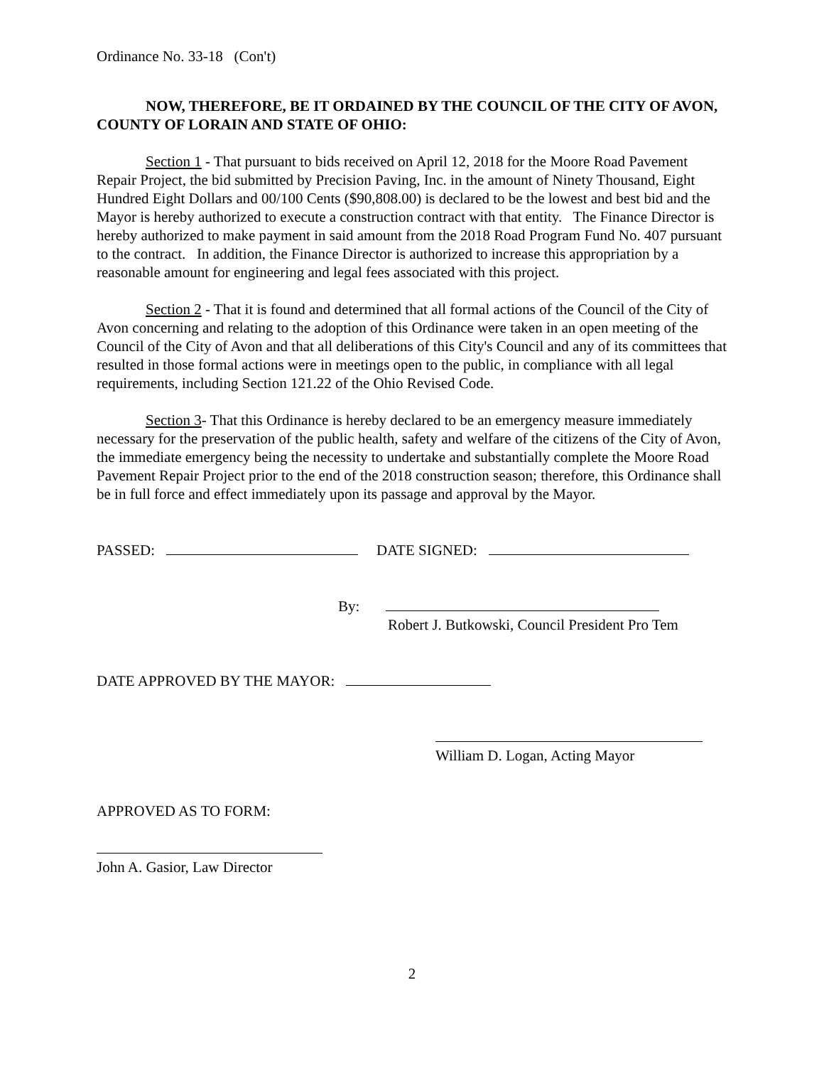Ordinance No. 33-18 (Con't)
NOW, THEREFORE, BE IT ORDAINED BY THE COUNCIL OF THE CITY OF AVON, COUNTY OF LORAIN AND STATE OF OHIO:
Section 1 - That pursuant to bids received on April 12, 2018 for the Moore Road Pavement Repair Project, the bid submitted by Precision Paving, Inc. in the amount of Ninety Thousand, Eight Hundred Eight Dollars and 00/100 Cents ($90,808.00) is declared to be the lowest and best bid and the Mayor is hereby authorized to execute a construction contract with that entity. The Finance Director is hereby authorized to make payment in said amount from the 2018 Road Program Fund No. 407 pursuant to the contract. In addition, the Finance Director is authorized to increase this appropriation by a reasonable amount for engineering and legal fees associated with this project.
Section 2 - That it is found and determined that all formal actions of the Council of the City of Avon concerning and relating to the adoption of this Ordinance were taken in an open meeting of the Council of the City of Avon and that all deliberations of this City's Council and any of its committees that resulted in those formal actions were in meetings open to the public, in compliance with all legal requirements, including Section 121.22 of the Ohio Revised Code.
Section 3- That this Ordinance is hereby declared to be an emergency measure immediately necessary for the preservation of the public health, safety and welfare of the citizens of the City of Avon, the immediate emergency being the necessity to undertake and substantially complete the Moore Road Pavement Repair Project prior to the end of the 2018 construction season; therefore, this Ordinance shall be in full force and effect immediately upon its passage and approval by the Mayor.
PASSED: DATE SIGNED:
By:
Robert J. Butkowski, Council President Pro Tem
DATE APPROVED BY THE MAYOR:
William D. Logan, Acting Mayor
APPROVED AS TO FORM:
John A. Gasior, Law Director
2